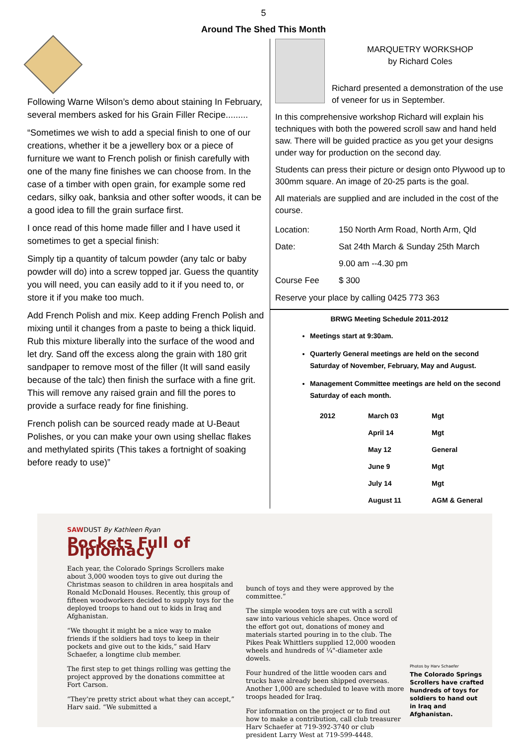5
Around The Shed This Month
Following Warne Wilson’s demo about staining In February, several members asked for his Grain Filler Recipe.........
“Sometimes we wish to add a special finish to one of our creations, whether it be a jewellery box or a piece of furniture we want to French polish or finish carefully with one of the many fine finishes we can choose from. In the case of a timber with open grain, for example some red cedars, silky oak, banksia and other softer woods, it can be a good idea to fill the grain surface first.
I once read of this home made filler and I have used it sometimes to get a special finish:
Simply tip a quantity of talcum powder (any talc or baby powder will do) into a screw topped jar. Guess the quantity you will need, you can easily add to it if you need to, or store it if you make too much.
Add French Polish and mix. Keep adding French Polish and mixing until it changes from a paste to being a thick liquid. Rub this mixture liberally into the surface of the wood and let dry. Sand off the excess along the grain with 180 grit sandpaper to remove most of the filler (It will sand easily because of the talc) then finish the surface with a fine grit. This will remove any raised grain and fill the pores to provide a surface ready for fine finishing.
French polish can be sourced ready made at U-Beaut Polishes, or you can make your own using shellac flakes and methylated spirits (This takes a fortnight of soaking before ready to use)”
MARQUETRY WORKSHOP
by Richard Coles
Richard presented a demonstration of the use of veneer for us in September.
In this comprehensive workshop Richard will explain his techniques with both the powered scroll saw and hand held saw. There will be guided practice as you get your designs under way for production on the second day.
Students can press their picture or design onto Plywood up to 300mm square. An image of 20-25 parts is the goal.
All materials are supplied and are included in the cost of the course.
| Location: | 150 North Arm Road, North Arm, Qld |
| Date: | Sat 24th March & Sunday 25th March |
| | 9.00 am --4.30 pm |
| Course Fee | $ 300 |
Reserve your place by calling 0425 773 363
BRWG Meeting Schedule 2011-2012
Meetings start at 9:30am.
Quarterly General meetings are held on the second Saturday of November, February, May and August.
Management Committee meetings are held on the second Saturday of each month.
| 2012 | March 03 | Mgt |
| | April 14 | Mgt |
| | May 12 | General |
| | June 9 | Mgt |
| | July 14 | Mgt |
| | August 11 | AGM & General |
SAWDUST By Kathleen Ryan
Pockets Full of Diplomacy
Each year, the Colorado Springs Scrollers make about 3,000 wooden toys to give out during the Christmas season to children in area hospitals and Ronald McDonald Houses. Recently, this group of fifteen woodworkers decided to supply toys for the deployed troops to hand out to kids in Iraq and Afghanistan.
“We thought it might be a nice way to make friends if the soldiers had toys to keep in their pockets and give out to the kids,” said Harv Schaefer, a longtime club member.
The first step to get things rolling was getting the project approved by the donations committee at Fort Carson.
“They’re pretty strict about what they can accept,” Harv said. “We submitted a
bunch of toys and they were approved by the committee.”
The simple wooden toys are cut with a scroll saw into various vehicle shapes. Once word of the effort got out, donations of money and materials started pouring in to the club. The Pikes Peak Whittlers supplied 12,000 wooden wheels and hundreds of ¼"-diameter axle dowels.
Four hundred of the little wooden cars and trucks have already been shipped overseas. Another 1,000 are scheduled to leave with more troops headed for Iraq.
For information on the project or to find out how to make a contribution, call club treasurer Harv Schaefer at 719-392-3740 or club president Larry West at 719-599-4448.
Photos by Harv Schaefer
The Colorado Springs Scrollers have crafted hundreds of toys for soldiers to hand out in Iraq and Afghanistan.